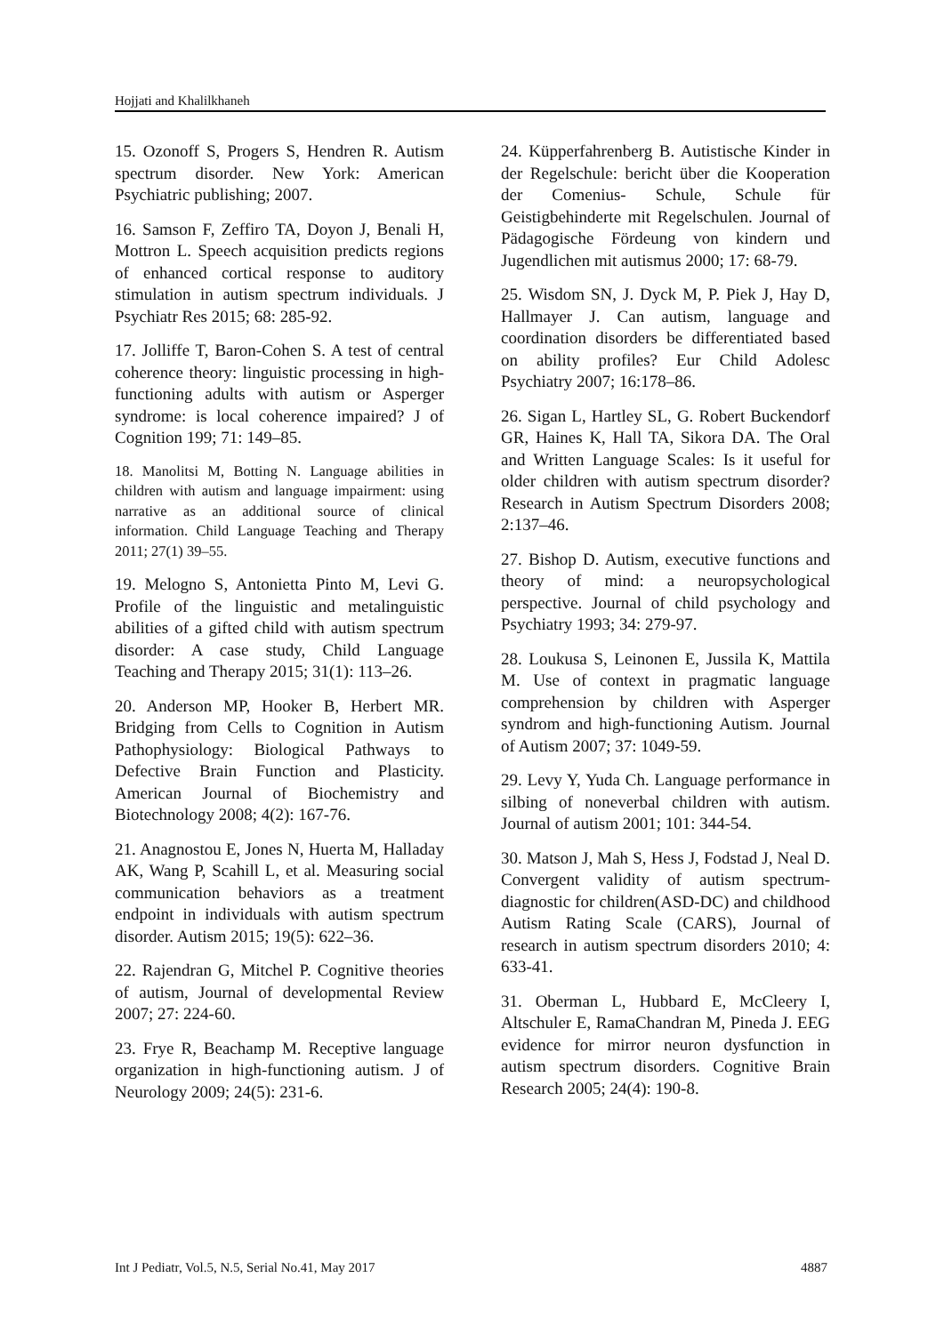Hojjati and Khalilkhaneh
15. Ozonoff S, Progers S, Hendren R. Autism spectrum disorder. New York: American Psychiatric publishing; 2007.
16. Samson F, Zeffiro TA, Doyon J, Benali H, Mottron L. Speech acquisition predicts regions of enhanced cortical response to auditory stimulation in autism spectrum individuals. J Psychiatr Res 2015; 68: 285-92.
17. Jolliffe T, Baron-Cohen S. A test of central coherence theory: linguistic processing in high-functioning adults with autism or Asperger syndrome: is local coherence impaired? J of Cognition 199; 71: 149–85.
18. Manolitsi M, Botting N. Language abilities in children with autism and language impairment: using narrative as an additional source of clinical information. Child Language Teaching and Therapy 2011; 27(1) 39–55.
19. Melogno S, Antonietta Pinto M, Levi G. Profile of the linguistic and metalinguistic abilities of a gifted child with autism spectrum disorder: A case study, Child Language Teaching and Therapy 2015; 31(1): 113–26.
20. Anderson MP, Hooker B, Herbert MR. Bridging from Cells to Cognition in Autism Pathophysiology: Biological Pathways to Defective Brain Function and Plasticity. American Journal of Biochemistry and Biotechnology 2008; 4(2): 167-76.
21. Anagnostou E, Jones N, Huerta M, Halladay AK, Wang P, Scahill L, et al. Measuring social communication behaviors as a treatment endpoint in individuals with autism spectrum disorder. Autism 2015; 19(5): 622–36.
22. Rajendran G, Mitchel P. Cognitive theories of autism, Journal of developmental Review 2007; 27: 224-60.
23. Frye R, Beachamp M. Receptive language organization in high-functioning autism. J of Neurology 2009; 24(5): 231-6.
24. Küpperfahrenberg B. Autistische Kinder in der Regelschule: bericht über die Kooperation der Comenius- Schule, Schule für Geistigbehinderte mit Regelschulen. Journal of Pädagogische Fördeung von kindern und Jugendlichen mit autismus 2000; 17: 68-79.
25. Wisdom SN, J. Dyck M, P. Piek J, Hay D, Hallmayer J. Can autism, language and coordination disorders be differentiated based on ability profiles? Eur Child Adolesc Psychiatry 2007; 16:178–86.
26. Sigan L, Hartley SL, G. Robert Buckendorf GR, Haines K, Hall TA, Sikora DA. The Oral and Written Language Scales: Is it useful for older children with autism spectrum disorder? Research in Autism Spectrum Disorders 2008; 2:137–46.
27. Bishop D. Autism, executive functions and theory of mind: a neuropsychological perspective. Journal of child psychology and Psychiatry 1993; 34: 279-97.
28. Loukusa S, Leinonen E, Jussila K, Mattila M. Use of context in pragmatic language comprehension by children with Asperger syndrom and high-functioning Autism. Journal of Autism 2007; 37: 1049-59.
29. Levy Y, Yuda Ch. Language performance in silbing of noneverbal children with autism. Journal of autism 2001; 101: 344-54.
30. Matson J, Mah S, Hess J, Fodstad J, Neal D. Convergent validity of autism spectrum-diagnostic for children(ASD-DC) and childhood Autism Rating Scale (CARS), Journal of research in autism spectrum disorders 2010; 4: 633-41.
31. Oberman L, Hubbard E, McCleery I, Altschuler E, RamaChandran M, Pineda J. EEG evidence for mirror neuron dysfunction in autism spectrum disorders. Cognitive Brain Research 2005; 24(4): 190-8.
Int J Pediatr, Vol.5, N.5, Serial No.41, May 2017 4887